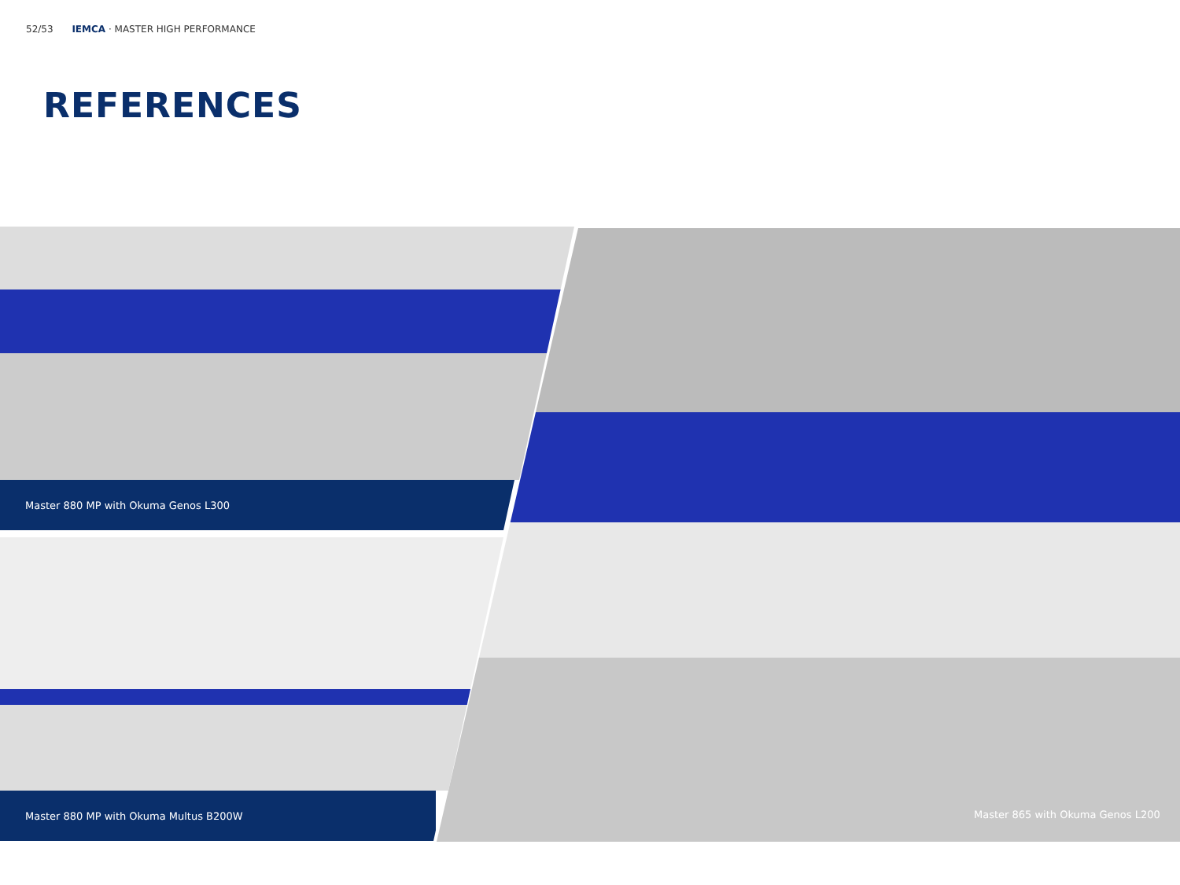52/53 IEMCA · MASTER HIGH PERFORMANCE
REFERENCES
Master 880 MP with Okuma Genos L300
Master 880 MP with Okuma Multus B200W
Master 865 with Okuma Genos L200